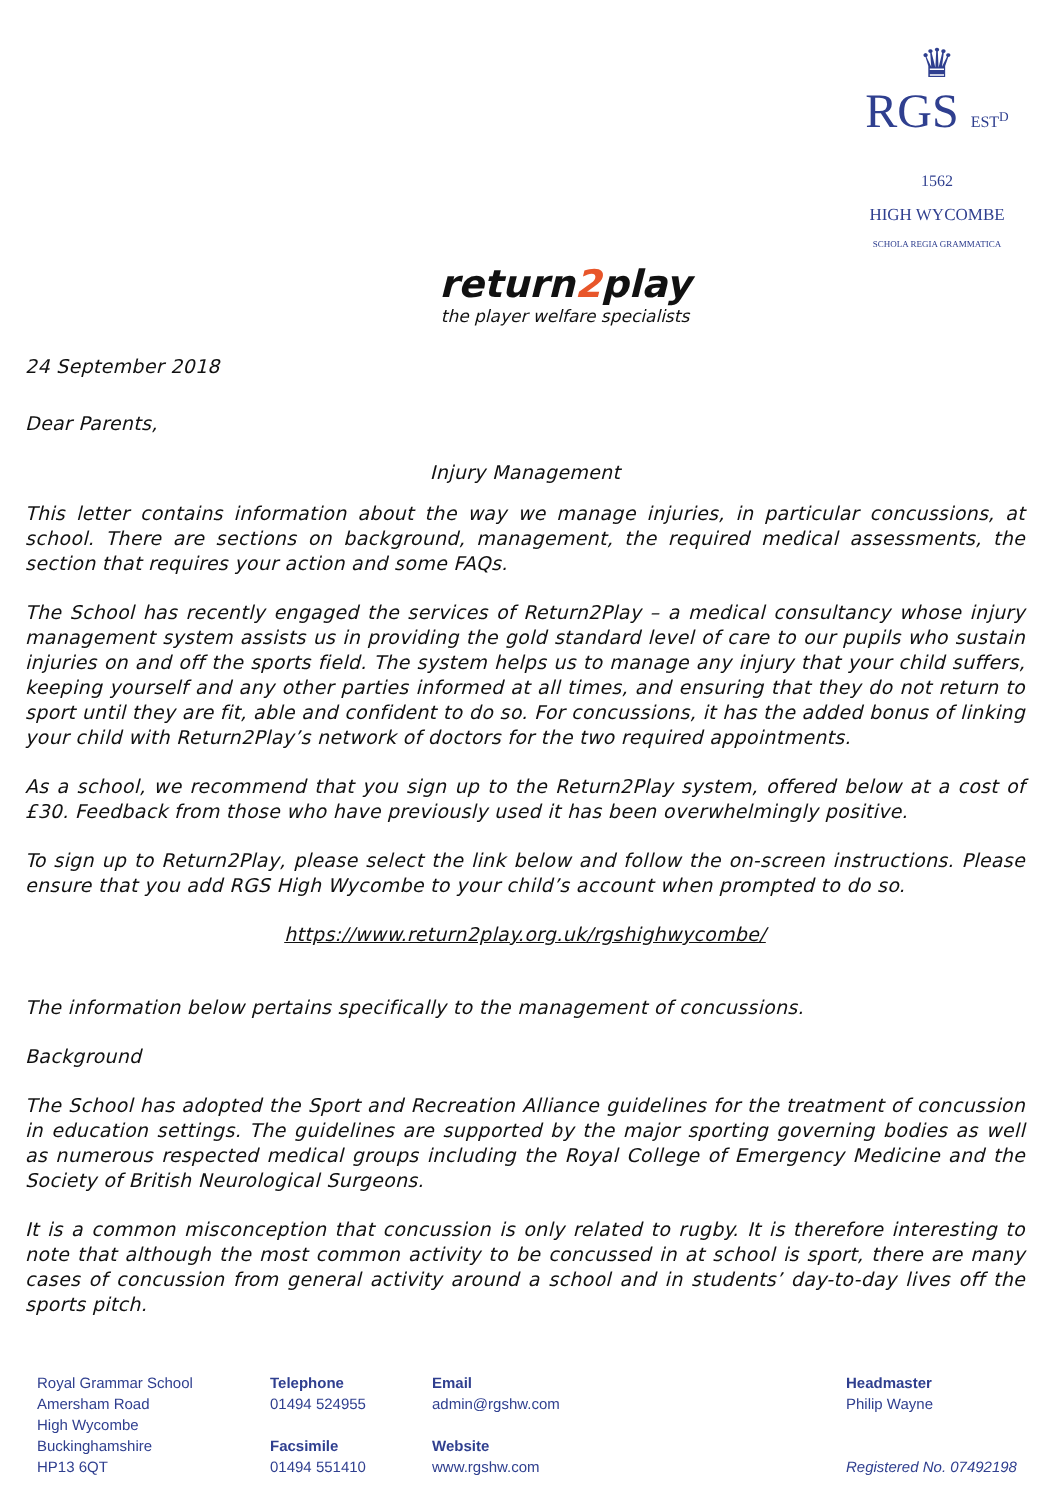♛
RGS EST<sup>D</sup> 1562
HIGH WYCOMBE
SCHOLA REGIA GRAMMATICA
return2play
the player welfare specialists
24 September 2018
Dear Parents,
Injury Management
This letter contains information about the way we manage injuries, in particular concussions, at school. There are sections on background, management, the required medical assessments, the section that requires your action and some FAQs.
The School has recently engaged the services of Return2Play – a medical consultancy whose injury management system assists us in providing the gold standard level of care to our pupils who sustain injuries on and off the sports field. The system helps us to manage any injury that your child suffers, keeping yourself and any other parties informed at all times, and ensuring that they do not return to sport until they are fit, able and confident to do so. For concussions, it has the added bonus of linking your child with Return2Play’s network of doctors for the two required appointments.
As a school, we recommend that you sign up to the Return2Play system, offered below at a cost of £30. Feedback from those who have previously used it has been overwhelmingly positive.
To sign up to Return2Play, please select the link below and follow the on-screen instructions. Please ensure that you add RGS High Wycombe to your child’s account when prompted to do so.
https://www.return2play.org.uk/rgshighwycombe/
The information below pertains specifically to the management of concussions.
Background
The School has adopted the Sport and Recreation Alliance guidelines for the treatment of concussion in education settings. The guidelines are supported by the major sporting governing bodies as well as numerous respected medical groups including the Royal College of Emergency Medicine and the Society of British Neurological Surgeons.
It is a common misconception that concussion is only related to rugby. It is therefore interesting to note that although the most common activity to be concussed in at school is sport, there are many cases of concussion from general activity around a school and in students’ day-to-day lives off the sports pitch.
Royal Grammar School
Amersham Road
High Wycombe
Buckinghamshire
HP13 6QT
Telephone
01494 524955
Facsimile
01494 551410
Email
admin@rgshw.com
Website
www.rgshw.com
Headmaster
Philip Wayne
Registered No. 07492198